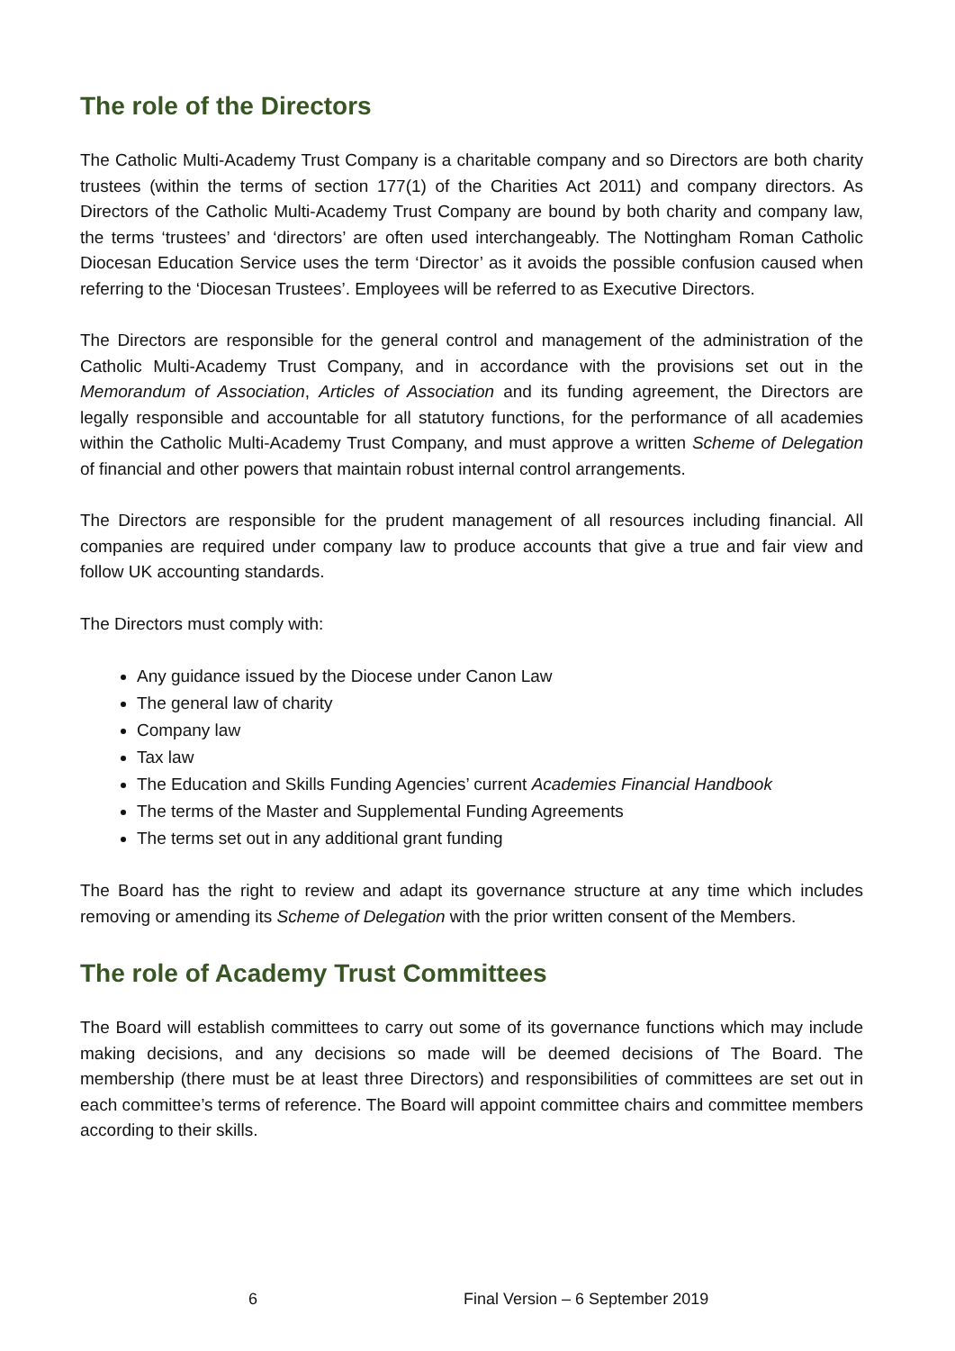The role of the Directors
The Catholic Multi-Academy Trust Company is a charitable company and so Directors are both charity trustees (within the terms of section 177(1) of the Charities Act 2011) and company directors. As Directors of the Catholic Multi-Academy Trust Company are bound by both charity and company law, the terms ‘trustees’ and ‘directors’ are often used interchangeably. The Nottingham Roman Catholic Diocesan Education Service uses the term ‘Director’ as it avoids the possible confusion caused when referring to the ‘Diocesan Trustees’. Employees will be referred to as Executive Directors.
The Directors are responsible for the general control and management of the administration of the Catholic Multi-Academy Trust Company, and in accordance with the provisions set out in the Memorandum of Association, Articles of Association and its funding agreement, the Directors are legally responsible and accountable for all statutory functions, for the performance of all academies within the Catholic Multi-Academy Trust Company, and must approve a written Scheme of Delegation of financial and other powers that maintain robust internal control arrangements.
The Directors are responsible for the prudent management of all resources including financial. All companies are required under company law to produce accounts that give a true and fair view and follow UK accounting standards.
The Directors must comply with:
Any guidance issued by the Diocese under Canon Law
The general law of charity
Company law
Tax law
The Education and Skills Funding Agencies’ current Academies Financial Handbook
The terms of the Master and Supplemental Funding Agreements
The terms set out in any additional grant funding
The Board has the right to review and adapt its governance structure at any time which includes removing or amending its Scheme of Delegation with the prior written consent of the Members.
The role of Academy Trust Committees
The Board will establish committees to carry out some of its governance functions which may include making decisions, and any decisions so made will be deemed decisions of The Board. The membership (there must be at least three Directors) and responsibilities of committees are set out in each committee’s terms of reference. The Board will appoint committee chairs and committee members according to their skills.
6 Final Version – 6 September 2019